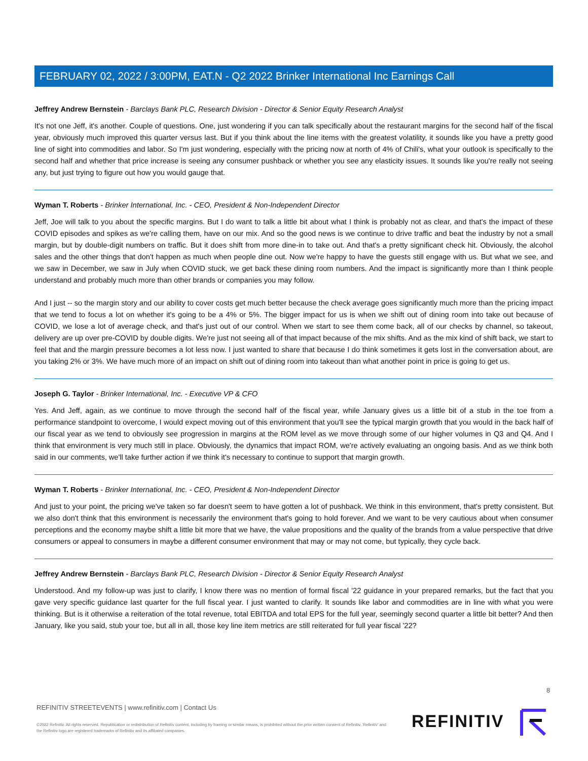FEBRUARY 02, 2022 / 3:00PM, EAT.N - Q2 2022 Brinker International Inc Earnings Call
Jeffrey Andrew Bernstein - Barclays Bank PLC, Research Division - Director & Senior Equity Research Analyst
It's not one Jeff, it's another. Couple of questions. One, just wondering if you can talk specifically about the restaurant margins for the second half of the fiscal year, obviously much improved this quarter versus last. But if you think about the line items with the greatest volatility, it sounds like you have a pretty good line of sight into commodities and labor. So I'm just wondering, especially with the pricing now at north of 4% of Chili's, what your outlook is specifically to the second half and whether that price increase is seeing any consumer pushback or whether you see any elasticity issues. It sounds like you're really not seeing any, but just trying to figure out how you would gauge that.
Wyman T. Roberts - Brinker International, Inc. - CEO, President & Non-Independent Director
Jeff, Joe will talk to you about the specific margins. But I do want to talk a little bit about what I think is probably not as clear, and that's the impact of these COVID episodes and spikes as we're calling them, have on our mix. And so the good news is we continue to drive traffic and beat the industry by not a small margin, but by double-digit numbers on traffic. But it does shift from more dine-in to take out. And that's a pretty significant check hit. Obviously, the alcohol sales and the other things that don't happen as much when people dine out. Now we're happy to have the guests still engage with us. But what we see, and we saw in December, we saw in July when COVID stuck, we get back these dining room numbers. And the impact is significantly more than I think people understand and probably much more than other brands or companies you may follow.
And I just -- so the margin story and our ability to cover costs get much better because the check average goes significantly much more than the pricing impact that we tend to focus a lot on whether it's going to be a 4% or 5%. The bigger impact for us is when we shift out of dining room into take out because of COVID, we lose a lot of average check, and that's just out of our control. When we start to see them come back, all of our checks by channel, so takeout, delivery are up over pre-COVID by double digits. We're just not seeing all of that impact because of the mix shifts. And as the mix kind of shift back, we start to feel that and the margin pressure becomes a lot less now. I just wanted to share that because I do think sometimes it gets lost in the conversation about, are you taking 2% or 3%. We have much more of an impact on shift out of dining room into takeout than what another point in price is going to get us.
Joseph G. Taylor - Brinker International, Inc. - Executive VP & CFO
Yes. And Jeff, again, as we continue to move through the second half of the fiscal year, while January gives us a little bit of a stub in the toe from a performance standpoint to overcome, I would expect moving out of this environment that you'll see the typical margin growth that you would in the back half of our fiscal year as we tend to obviously see progression in margins at the ROM level as we move through some of our higher volumes in Q3 and Q4. And I think that environment is very much still in place. Obviously, the dynamics that impact ROM, we're actively evaluating an ongoing basis. And as we think both said in our comments, we'll take further action if we think it's necessary to continue to support that margin growth.
Wyman T. Roberts - Brinker International, Inc. - CEO, President & Non-Independent Director
And just to your point, the pricing we've taken so far doesn't seem to have gotten a lot of pushback. We think in this environment, that's pretty consistent. But we also don't think that this environment is necessarily the environment that's going to hold forever. And we want to be very cautious about when consumer perceptions and the economy maybe shift a little bit more that we have, the value propositions and the quality of the brands from a value perspective that drive consumers or appeal to consumers in maybe a different consumer environment that may or may not come, but typically, they cycle back.
Jeffrey Andrew Bernstein - Barclays Bank PLC, Research Division - Director & Senior Equity Research Analyst
Understood. And my follow-up was just to clarify, I know there was no mention of formal fiscal '22 guidance in your prepared remarks, but the fact that you gave very specific guidance last quarter for the full fiscal year. I just wanted to clarify. It sounds like labor and commodities are in line with what you were thinking. But is it otherwise a reiteration of the total revenue, total EBITDA and total EPS for the full year, seemingly second quarter a little bit better? And then January, like you said, stub your toe, but all in all, those key line item metrics are still reiterated for full year fiscal '22?
8
REFINITIV STREETEVENTS | www.refinitiv.com | Contact Us
©2022 Refinitiv. All rights reserved. Republication or redistribution of Refinitiv content, including by framing or similar means, is prohibited without the prior written consent of Refinitiv. 'Refinitiv' and the Refinitiv logo are registered trademarks of Refinitiv and its affiliated companies.
REFINITIV